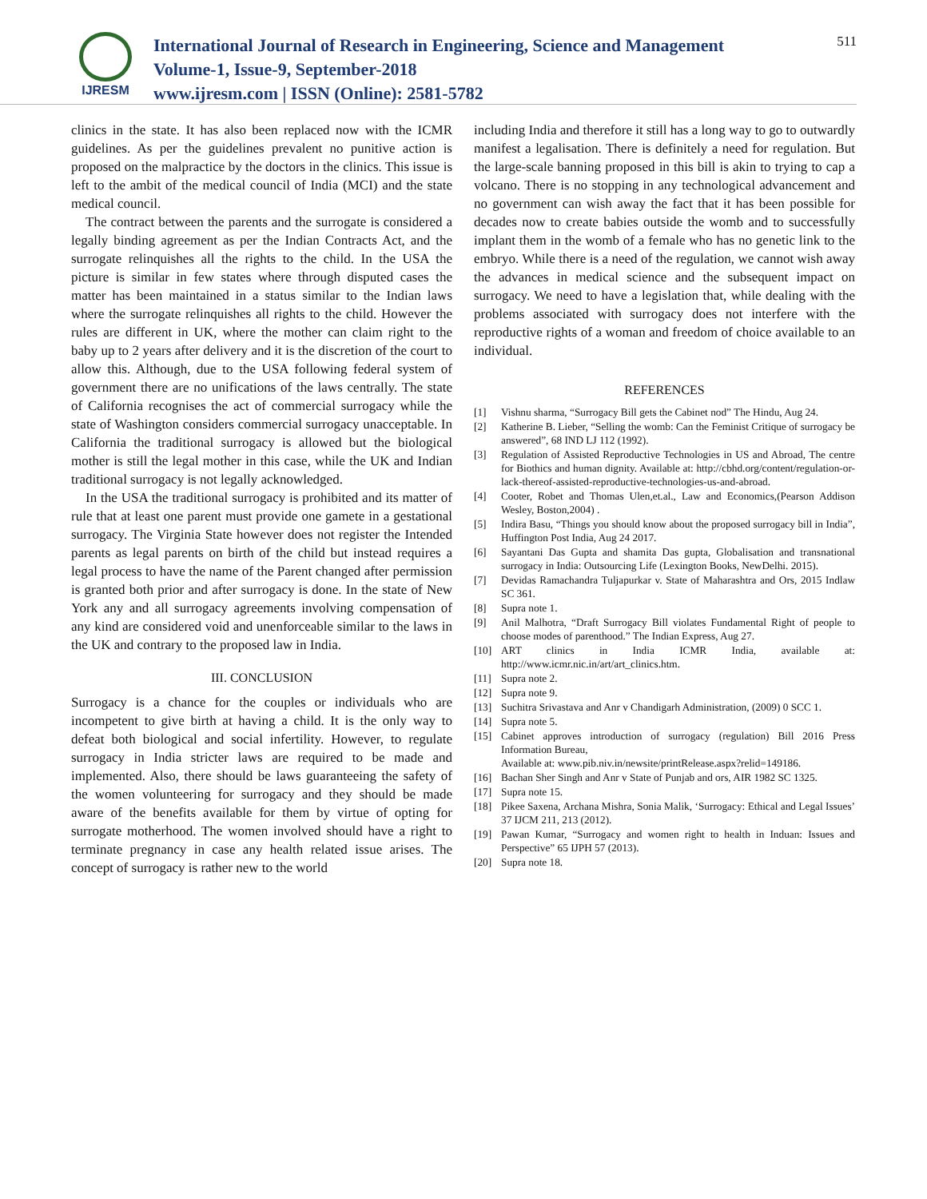IJRESM
International Journal of Research in Engineering, Science and Management
Volume-1, Issue-9, September-2018
www.ijresm.com | ISSN (Online): 2581-5782
511
clinics in the state. It has also been replaced now with the ICMR guidelines. As per the guidelines prevalent no punitive action is proposed on the malpractice by the doctors in the clinics. This issue is left to the ambit of the medical council of India (MCI) and the state medical council.
The contract between the parents and the surrogate is considered a legally binding agreement as per the Indian Contracts Act, and the surrogate relinquishes all the rights to the child. In the USA the picture is similar in few states where through disputed cases the matter has been maintained in a status similar to the Indian laws where the surrogate relinquishes all rights to the child. However the rules are different in UK, where the mother can claim right to the baby up to 2 years after delivery and it is the discretion of the court to allow this. Although, due to the USA following federal system of government there are no unifications of the laws centrally. The state of California recognises the act of commercial surrogacy while the state of Washington considers commercial surrogacy unacceptable. In California the traditional surrogacy is allowed but the biological mother is still the legal mother in this case, while the UK and Indian traditional surrogacy is not legally acknowledged.
In the USA the traditional surrogacy is prohibited and its matter of rule that at least one parent must provide one gamete in a gestational surrogacy. The Virginia State however does not register the Intended parents as legal parents on birth of the child but instead requires a legal process to have the name of the Parent changed after permission is granted both prior and after surrogacy is done. In the state of New York any and all surrogacy agreements involving compensation of any kind are considered void and unenforceable similar to the laws in the UK and contrary to the proposed law in India.
III. CONCLUSION
Surrogacy is a chance for the couples or individuals who are incompetent to give birth at having a child. It is the only way to defeat both biological and social infertility. However, to regulate surrogacy in India stricter laws are required to be made and implemented. Also, there should be laws guaranteeing the safety of the women volunteering for surrogacy and they should be made aware of the benefits available for them by virtue of opting for surrogate motherhood. The women involved should have a right to terminate pregnancy in case any health related issue arises. The concept of surrogacy is rather new to the world
including India and therefore it still has a long way to go to outwardly manifest a legalisation. There is definitely a need for regulation. But the large-scale banning proposed in this bill is akin to trying to cap a volcano. There is no stopping in any technological advancement and no government can wish away the fact that it has been possible for decades now to create babies outside the womb and to successfully implant them in the womb of a female who has no genetic link to the embryo. While there is a need of the regulation, we cannot wish away the advances in medical science and the subsequent impact on surrogacy. We need to have a legislation that, while dealing with the problems associated with surrogacy does not interfere with the reproductive rights of a woman and freedom of choice available to an individual.
REFERENCES
[1] Vishnu sharma, “Surrogacy Bill gets the Cabinet nod” The Hindu, Aug 24.
[2] Katherine B. Lieber, “Selling the womb: Can the Feminist Critique of surrogacy be answered”, 68 IND LJ 112 (1992).
[3] Regulation of Assisted Reproductive Technologies in US and Abroad, The centre for Biothics and human dignity. Available at: http://cbhd.org/content/regulation-or-lack-thereof-assisted-reproductive-technologies-us-and-abroad.
[4] Cooter, Robet and Thomas Ulen,et.al., Law and Economics,(Pearson Addison Wesley, Boston,2004) .
[5] Indira Basu, “Things you should know about the proposed surrogacy bill in India”, Huffington Post India, Aug 24 2017.
[6] Sayantani Das Gupta and shamita Das gupta, Globalisation and transnational surrogacy in India: Outsourcing Life (Lexington Books, NewDelhi. 2015).
[7] Devidas Ramachandra Tuljapurkar v. State of Maharashtra and Ors, 2015 Indlaw SC 361.
[8] Supra note 1.
[9] Anil Malhotra, “Draft Surrogacy Bill violates Fundamental Right of people to choose modes of parenthood.” The Indian Express, Aug 27.
[10] ART clinics in India ICMR India, available at: http://www.icmr.nic.in/art/art_clinics.htm.
[11] Supra note 2.
[12] Supra note 9.
[13] Suchitra Srivastava and Anr v Chandigarh Administration, (2009) 0 SCC 1.
[14] Supra note 5.
[15] Cabinet approves introduction of surrogacy (regulation) Bill 2016 Press Information Bureau,
Available at: www.pib.niv.in/newsite/printRelease.aspx?relid=149186.
[16] Bachan Sher Singh and Anr v State of Punjab and ors, AIR 1982 SC 1325.
[17] Supra note 15.
[18] Pikee Saxena, Archana Mishra, Sonia Malik, ‘Surrogacy: Ethical and Legal Issues’ 37 IJCM 211, 213 (2012).
[19] Pawan Kumar, “Surrogacy and women right to health in Induan: Issues and Perspective” 65 IJPH 57 (2013).
[20] Supra note 18.